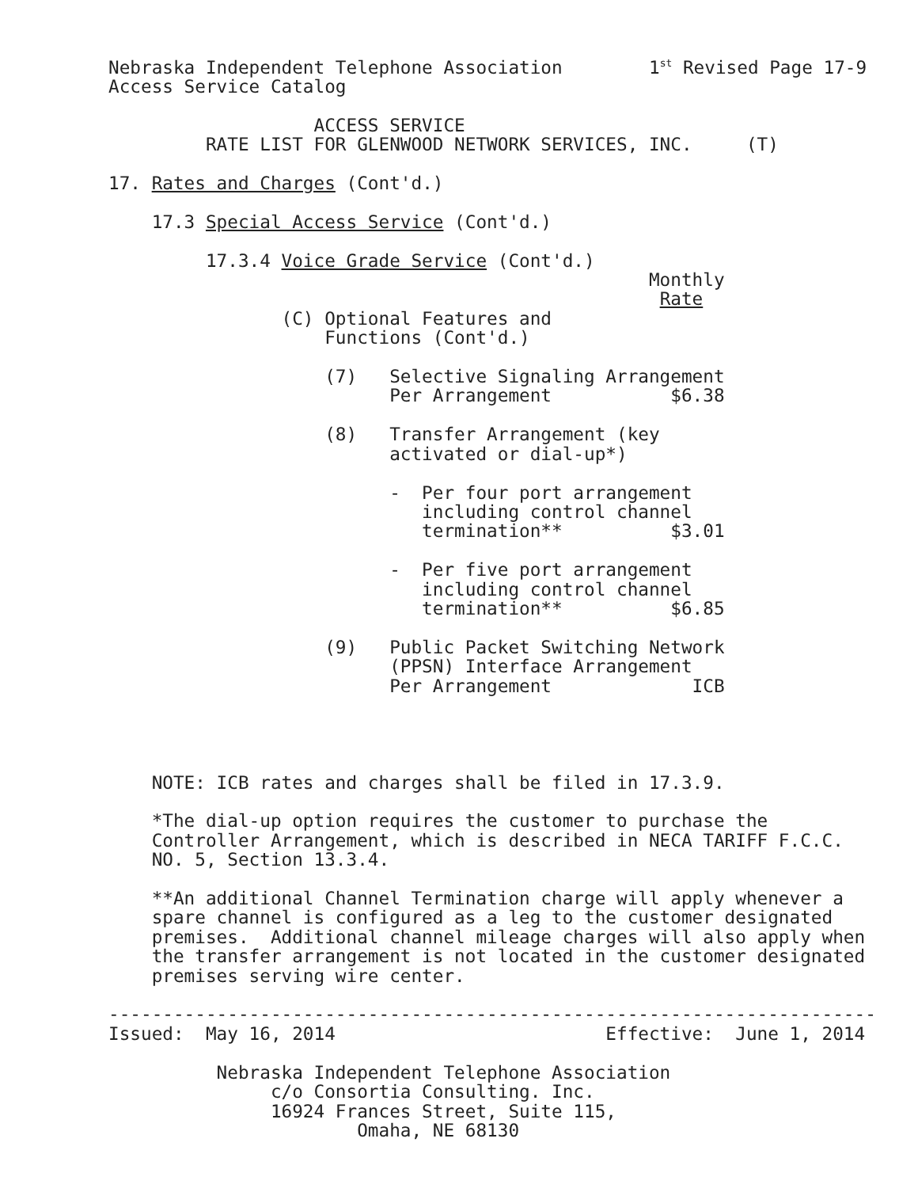Nebraska Independent Telephone Association        1st Revised Page 17-9
Access Service Catalog

                   ACCESS SERVICE
         RATE LIST FOR GLENWOOD NETWORK SERVICES, INC.     (T)

17. Rates and Charges (Cont'd.)

    17.3 Special Access Service (Cont'd.)

         17.3.4 Voice Grade Service (Cont'd.)
                                                  Monthly
                                                   Rate
                (C) Optional Features and
                    Functions (Cont'd.)

                    (7)   Selective Signaling Arrangement
                          Per Arrangement           $6.38

                    (8)   Transfer Arrangement (key
                          activated or dial-up*)

                          -  Per four port arrangement
                             including control channel
                             termination**          $3.01

                          -  Per five port arrangement
                             including control channel
                             termination**          $6.85

                    (9)   Public Packet Switching Network
                          (PPSN) Interface Arrangement
                          Per Arrangement             ICB




    NOTE: ICB rates and charges shall be filed in 17.3.9.

    *The dial-up option requires the customer to purchase the
    Controller Arrangement, which is described in NECA TARIFF F.C.C.
    NO. 5, Section 13.3.4.

    **An additional Channel Termination charge will apply whenever a
    spare channel is configured as a leg to the customer designated
    premises.  Additional channel mileage charges will also apply when
    the transfer arrangement is not located in the customer designated
    premises serving wire center.

-----------------------------------------------------------------------
Issued:  May 16, 2014                         Effective:  June 1, 2014

          Nebraska Independent Telephone Association
               c/o Consortia Consulting. Inc.
               16924 Frances Street, Suite 115,
                       Omaha, NE 68130